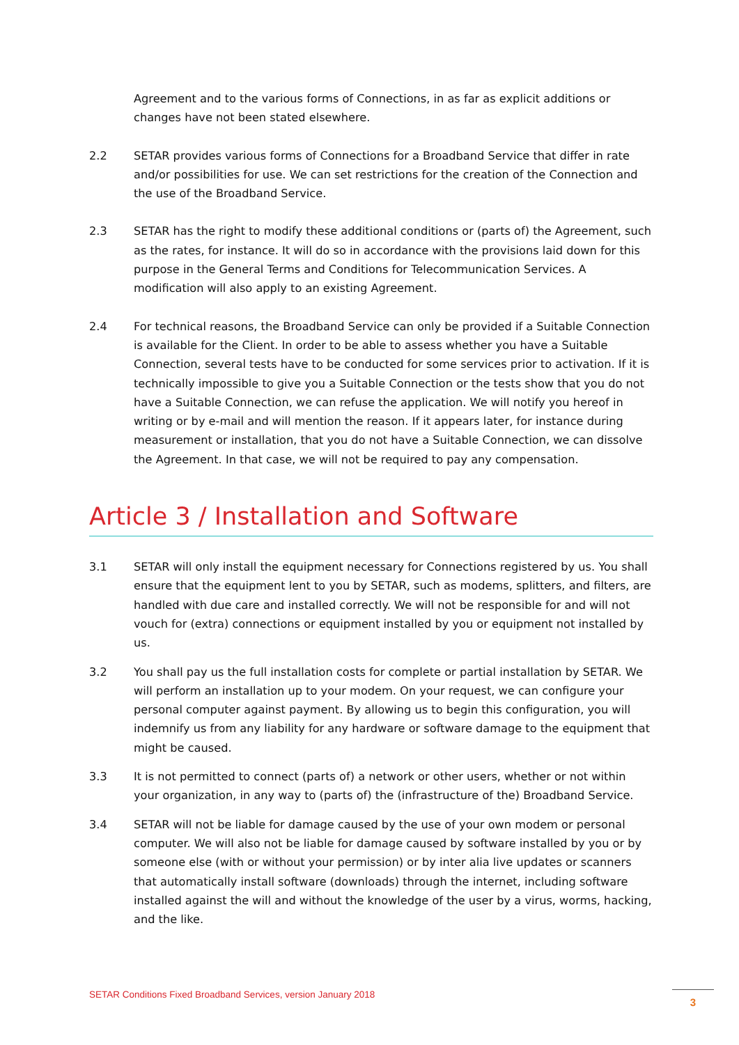Agreement and to the various forms of Connections, in as far as explicit additions or changes have not been stated elsewhere.
2.2 SETAR provides various forms of Connections for a Broadband Service that differ in rate and/or possibilities for use. We can set restrictions for the creation of the Connection and the use of the Broadband Service.
2.3 SETAR has the right to modify these additional conditions or (parts of) the Agreement, such as the rates, for instance. It will do so in accordance with the provisions laid down for this purpose in the General Terms and Conditions for Telecommunication Services. A modification will also apply to an existing Agreement.
2.4 For technical reasons, the Broadband Service can only be provided if a Suitable Connection is available for the Client. In order to be able to assess whether you have a Suitable Connection, several tests have to be conducted for some services prior to activation. If it is technically impossible to give you a Suitable Connection or the tests show that you do not have a Suitable Connection, we can refuse the application. We will notify you hereof in writing or by e-mail and will mention the reason. If it appears later, for instance during measurement or installation, that you do not have a Suitable Connection, we can dissolve the Agreement. In that case, we will not be required to pay any compensation.
Article 3 / Installation and Software
3.1 SETAR will only install the equipment necessary for Connections registered by us. You shall ensure that the equipment lent to you by SETAR, such as modems, splitters, and filters, are handled with due care and installed correctly. We will not be responsible for and will not vouch for (extra) connections or equipment installed by you or equipment not installed by us.
3.2 You shall pay us the full installation costs for complete or partial installation by SETAR. We will perform an installation up to your modem. On your request, we can configure your personal computer against payment. By allowing us to begin this configuration, you will indemnify us from any liability for any hardware or software damage to the equipment that might be caused.
3.3 It is not permitted to connect (parts of) a network or other users, whether or not within your organization, in any way to (parts of) the (infrastructure of the) Broadband Service.
3.4 SETAR will not be liable for damage caused by the use of your own modem or personal computer. We will also not be liable for damage caused by software installed by you or by someone else (with or without your permission) or by inter alia live updates or scanners that automatically install software (downloads) through the internet, including software installed against the will and without the knowledge of the user by a virus, worms, hacking, and the like.
SETAR Conditions Fixed Broadband Services, version January 2018
3